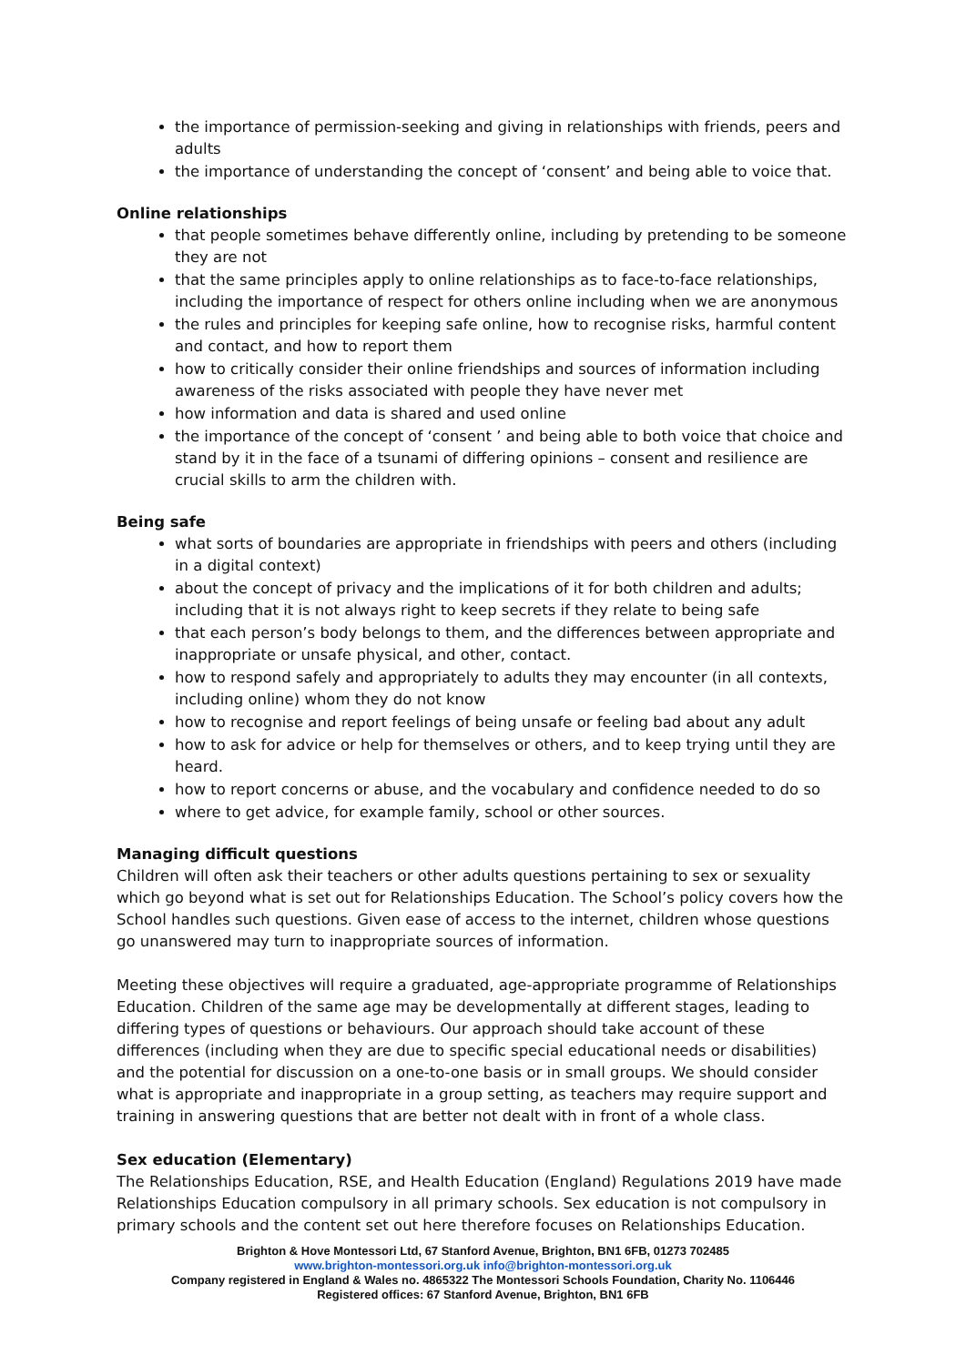the importance of permission-seeking and giving in relationships with friends, peers and adults
the importance of understanding the concept of ‘consent’ and being able to voice that.
Online relationships
that people sometimes behave differently online, including by pretending to be someone they are not
that the same principles apply to online relationships as to face-to-face relationships, including the importance of respect for others online including when we are anonymous
the rules and principles for keeping safe online, how to recognise risks, harmful content and contact, and how to report them
how to critically consider their online friendships and sources of information including awareness of the risks associated with people they have never met
how information and data is shared and used online
the importance of the concept of ‘consent ’ and being able to both voice that choice and stand by it in the face of a tsunami of differing opinions – consent and resilience are crucial skills to arm the children with.
Being safe
what sorts of boundaries are appropriate in friendships with peers and others (including in a digital context)
about the concept of privacy and the implications of it for both children and adults; including that it is not always right to keep secrets if they relate to being safe
that each person’s body belongs to them, and the differences between appropriate and inappropriate or unsafe physical, and other, contact.
how to respond safely and appropriately to adults they may encounter (in all contexts, including online) whom they do not know
how to recognise and report feelings of being unsafe or feeling bad about any adult
how to ask for advice or help for themselves or others, and to keep trying until they are heard.
how to report concerns or abuse, and the vocabulary and confidence needed to do so
where to get advice, for example family, school or other sources.
Managing difficult questions
Children will often ask their teachers or other adults questions pertaining to sex or sexuality which go beyond what is set out for Relationships Education. The School’s policy covers how the School handles such questions. Given ease of access to the internet, children whose questions go unanswered may turn to inappropriate sources of information.
Meeting these objectives will require a graduated, age-appropriate programme of Relationships Education. Children of the same age may be developmentally at different stages, leading to differing types of questions or behaviours. Our approach should take account of these differences (including when they are due to specific special educational needs or disabilities) and the potential for discussion on a one-to-one basis or in small groups. We should consider what is appropriate and inappropriate in a group setting, as teachers may require support and training in answering questions that are better not dealt with in front of a whole class.
Sex education (Elementary)
The Relationships Education, RSE, and Health Education (England) Regulations 2019 have made Relationships Education compulsory in all primary schools. Sex education is not compulsory in primary schools and the content set out here therefore focuses on Relationships Education.
Brighton & Hove Montessori Ltd, 67 Stanford Avenue, Brighton, BN1 6FB, 01273 702485
www.brighton-montessori.org.uk info@brighton-montessori.org.uk
Company registered in England & Wales no. 4865322 The Montessori Schools Foundation, Charity No. 1106446
Registered offices: 67 Stanford Avenue, Brighton, BN1 6FB